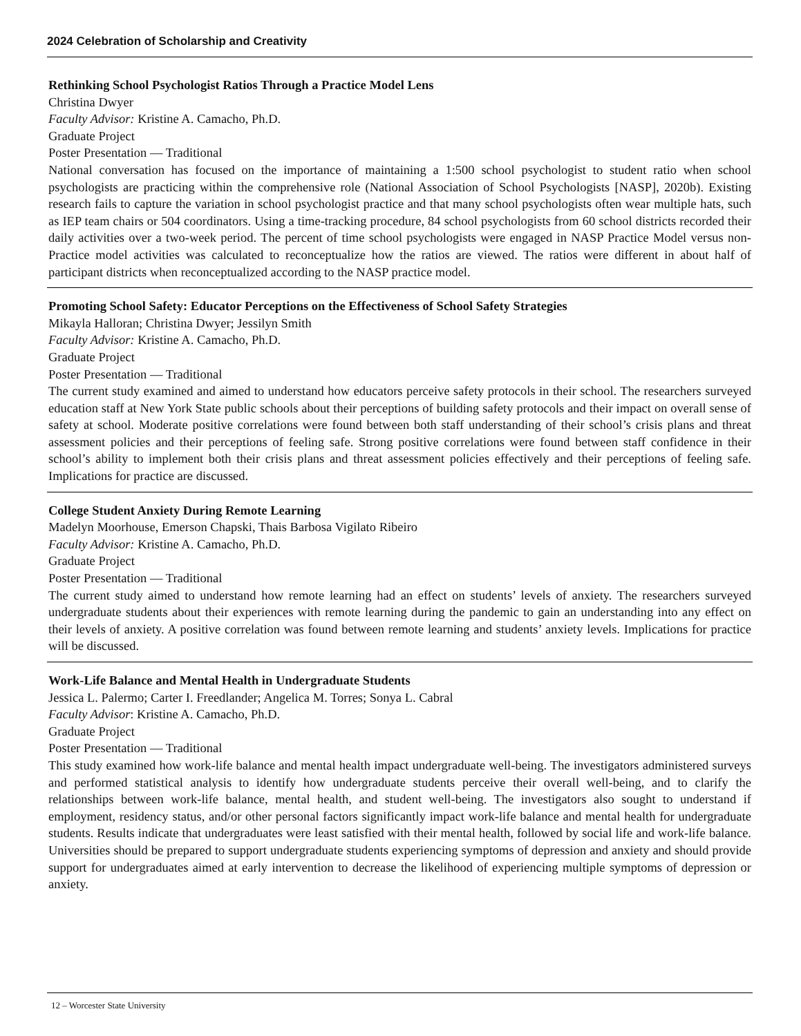2024 Celebration of Scholarship and Creativity
Rethinking School Psychologist Ratios Through a Practice Model Lens
Christina Dwyer
Faculty Advisor: Kristine A. Camacho, Ph.D.
Graduate Project
Poster Presentation — Traditional
National conversation has focused on the importance of maintaining a 1:500 school psychologist to student ratio when school psychologists are practicing within the comprehensive role (National Association of School Psychologists [NASP], 2020b). Existing research fails to capture the variation in school psychologist practice and that many school psychologists often wear multiple hats, such as IEP team chairs or 504 coordinators. Using a time-tracking procedure, 84 school psychologists from 60 school districts recorded their daily activities over a two-week period. The percent of time school psychologists were engaged in NASP Practice Model versus non-Practice model activities was calculated to reconceptualize how the ratios are viewed. The ratios were different in about half of participant districts when reconceptualized according to the NASP practice model.
Promoting School Safety: Educator Perceptions on the Effectiveness of School Safety Strategies
Mikayla Halloran; Christina Dwyer; Jessilyn Smith
Faculty Advisor: Kristine A. Camacho, Ph.D.
Graduate Project
Poster Presentation — Traditional
The current study examined and aimed to understand how educators perceive safety protocols in their school. The researchers surveyed education staff at New York State public schools about their perceptions of building safety protocols and their impact on overall sense of safety at school. Moderate positive correlations were found between both staff understanding of their school’s crisis plans and threat assessment policies and their perceptions of feeling safe. Strong positive correlations were found between staff confidence in their school’s ability to implement both their crisis plans and threat assessment policies effectively and their perceptions of feeling safe. Implications for practice are discussed.
College Student Anxiety During Remote Learning
Madelyn Moorhouse, Emerson Chapski, Thais Barbosa Vigilato Ribeiro
Faculty Advisor: Kristine A. Camacho, Ph.D.
Graduate Project
Poster Presentation — Traditional
The current study aimed to understand how remote learning had an effect on students’ levels of anxiety. The researchers surveyed undergraduate students about their experiences with remote learning during the pandemic to gain an understanding into any effect on their levels of anxiety. A positive correlation was found between remote learning and students’ anxiety levels. Implications for practice will be discussed.
Work-Life Balance and Mental Health in Undergraduate Students
Jessica L. Palermo; Carter I. Freedlander; Angelica M. Torres; Sonya L. Cabral
Faculty Advisor: Kristine A. Camacho, Ph.D.
Graduate Project
Poster Presentation — Traditional
This study examined how work-life balance and mental health impact undergraduate well-being. The investigators administered surveys and performed statistical analysis to identify how undergraduate students perceive their overall well-being, and to clarify the relationships between work-life balance, mental health, and student well-being. The investigators also sought to understand if employment, residency status, and/or other personal factors significantly impact work-life balance and mental health for undergraduate students. Results indicate that undergraduates were least satisfied with their mental health, followed by social life and work-life balance. Universities should be prepared to support undergraduate students experiencing symptoms of depression and anxiety and should provide support for undergraduates aimed at early intervention to decrease the likelihood of experiencing multiple symptoms of depression or anxiety.
12 – Worcester State University